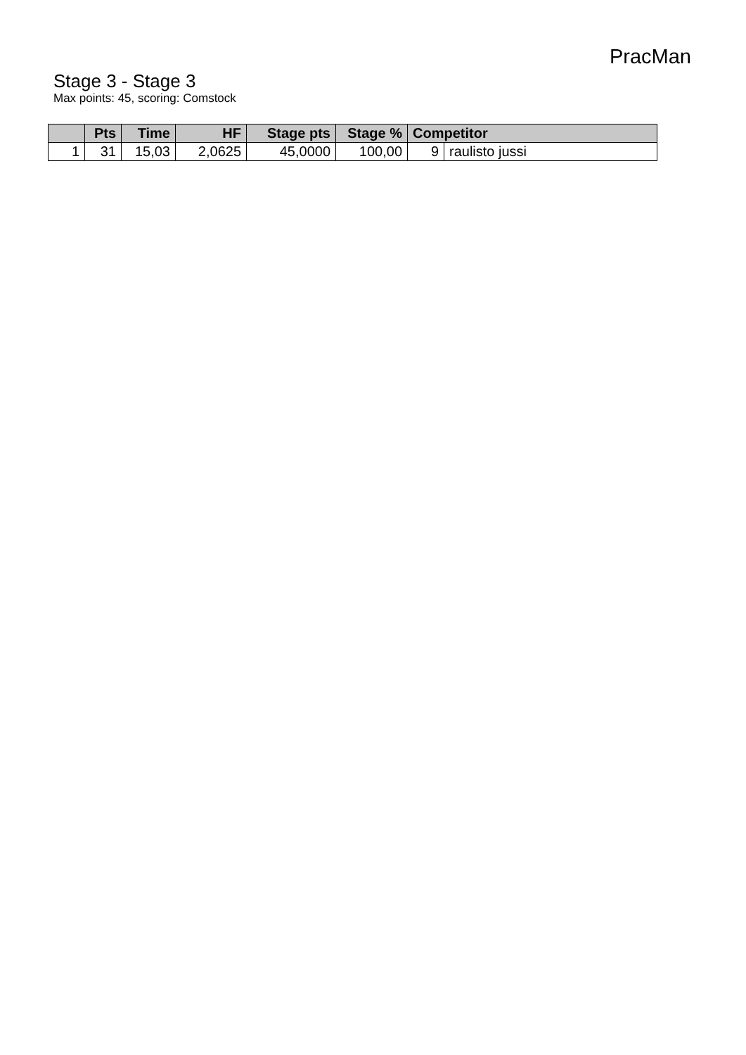PracMan
Stage 3 - Stage 3
Max points: 45, scoring: Comstock
| | Pts | Time | HF | Stage pts | Stage % | Competitor | |
| --- | --- | --- | --- | --- | --- | --- | --- |
| 1 | 31 | 15,03 | 2,0625 | 45,0000 | 100,00 | 9 | raulisto jussi |